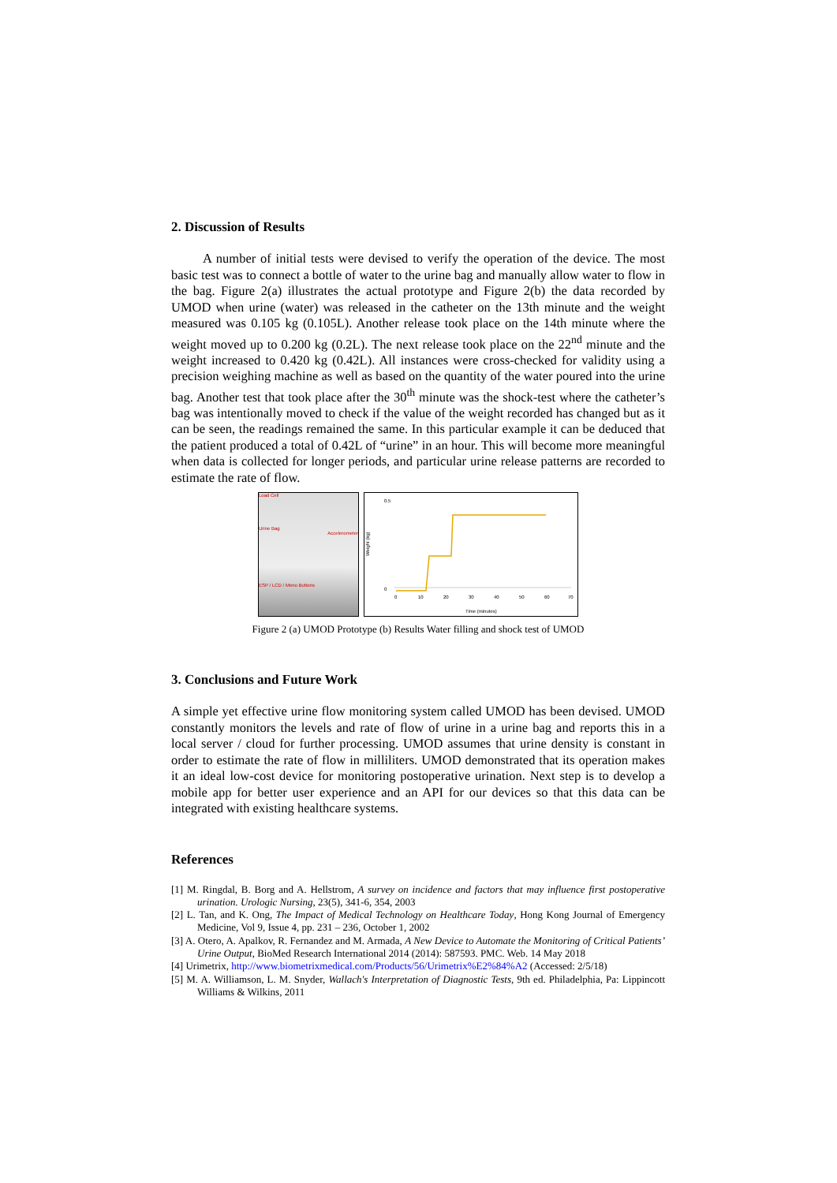2. Discussion of Results
A number of initial tests were devised to verify the operation of the device. The most basic test was to connect a bottle of water to the urine bag and manually allow water to flow in the bag. Figure 2(a) illustrates the actual prototype and Figure 2(b) the data recorded by UMOD when urine (water) was released in the catheter on the 13th minute and the weight measured was 0.105 kg (0.105L). Another release took place on the 14th minute where the weight moved up to 0.200 kg (0.2L). The next release took place on the 22<sup>nd</sup> minute and the weight increased to 0.420 kg (0.42L). All instances were cross-checked for validity using a precision weighing machine as well as based on the quantity of the water poured into the urine bag. Another test that took place after the 30<sup>th</sup> minute was the shock-test where the catheter’s bag was intentionally moved to check if the value of the weight recorded has changed but as it can be seen, the readings remained the same. In this particular example it can be deduced that the patient produced a total of 0.42L of “urine” in an hour. This will become more meaningful when data is collected for longer periods, and particular urine release patterns are recorded to estimate the rate of flow.
Load Cell
Urine Bag
Accelerometer
ESP / LCD / Menu Buttons
Weight (kg)
0.5
0
0
10
20
30
40
50
60
70
Time (minutes)
Figure 2 (a) UMOD Prototype (b) Results Water filling and shock test of UMOD
3. Conclusions and Future Work
A simple yet effective urine flow monitoring system called UMOD has been devised. UMOD constantly monitors the levels and rate of flow of urine in a urine bag and reports this in a local server / cloud for further processing. UMOD assumes that urine density is constant in order to estimate the rate of flow in milliliters. UMOD demonstrated that its operation makes it an ideal low-cost device for monitoring postoperative urination. Next step is to develop a mobile app for better user experience and an API for our devices so that this data can be integrated with existing healthcare systems.
References
[1] M. Ringdal, B. Borg and A. Hellstrom, A survey on incidence and factors that may influence first postoperative urination. Urologic Nursing, 23(5), 341-6, 354, 2003
[2] L. Tan, and K. Ong, The Impact of Medical Technology on Healthcare Today, Hong Kong Journal of Emergency Medicine, Vol 9, Issue 4, pp. 231 – 236, October 1, 2002
[3] A. Otero, A. Apalkov, R. Fernandez and M. Armada, A New Device to Automate the Monitoring of Critical Patients’ Urine Output, BioMed Research International 2014 (2014): 587593. PMC. Web. 14 May 2018
[4] Urimetrix, http://www.biometrixmedical.com/Products/56/Urimetrix%E2%84%A2 (Accessed: 2/5/18)
[5] M. A. Williamson, L. M. Snyder, Wallach's Interpretation of Diagnostic Tests, 9th ed. Philadelphia, Pa: Lippincott Williams & Wilkins, 2011